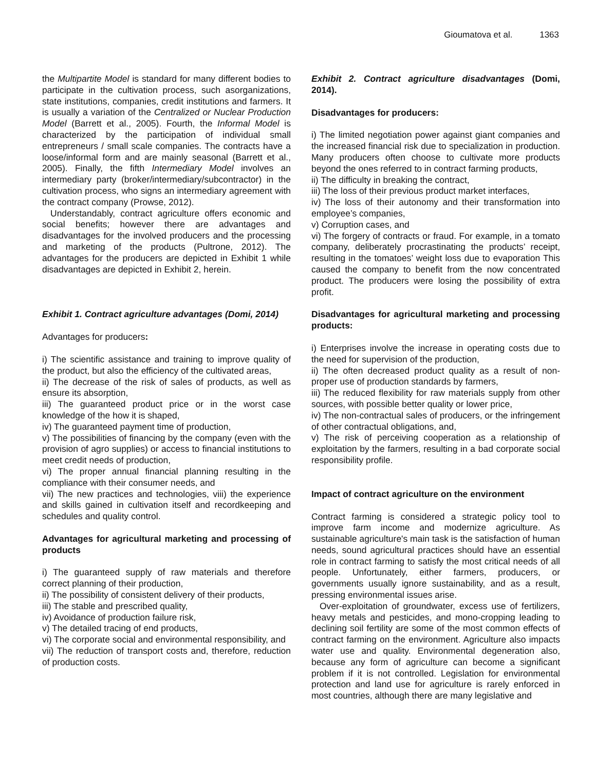Gioumatova et al. 1363
the Multipartite Model is standard for many different bodies to participate in the cultivation process, such asorganizations, state institutions, companies, credit institutions and farmers. It is usually a variation of the Centralized or Nuclear Production Model (Barrett et al., 2005). Fourth, the Informal Model is characterized by the participation of individual small entrepreneurs / small scale companies. The contracts have a loose/informal form and are mainly seasonal (Barrett et al., 2005). Finally, the fifth Intermediary Model involves an intermediary party (broker/intermediary/subcontractor) in the cultivation process, who signs an intermediary agreement with the contract company (Prowse, 2012).
Understandably, contract agriculture offers economic and social benefits; however there are advantages and disadvantages for the involved producers and the processing and marketing of the products (Pultrone, 2012). The advantages for the producers are depicted in Exhibit 1 while disadvantages are depicted in Exhibit 2, herein.
Exhibit 1. Contract agriculture advantages (Domi, 2014)
Advantages for producers:
i) The scientific assistance and training to improve quality of the product, but also the efficiency of the cultivated areas,
ii) The decrease of the risk of sales of products, as well as ensure its absorption,
iii) The guaranteed product price or in the worst case knowledge of the how it is shaped,
iv) The guaranteed payment time of production,
v) The possibilities of financing by the company (even with the provision of agro supplies) or access to financial institutions to meet credit needs of production,
vi) The proper annual financial planning resulting in the compliance with their consumer needs, and
vii) The new practices and technologies, viii) the experience and skills gained in cultivation itself and recordkeeping and schedules and quality control.
Advantages for agricultural marketing and processing of products
i) The guaranteed supply of raw materials and therefore correct planning of their production,
ii) The possibility of consistent delivery of their products,
iii) The stable and prescribed quality,
iv) Avoidance of production failure risk,
v) The detailed tracing of end products,
vi) The corporate social and environmental responsibility, and
vii) The reduction of transport costs and, therefore, reduction of production costs.
Exhibit 2. Contract agriculture disadvantages (Domi, 2014).
Disadvantages for producers:
i) The limited negotiation power against giant companies and the increased financial risk due to specialization in production. Many producers often choose to cultivate more products beyond the ones referred to in contract farming products,
ii) The difficulty in breaking the contract,
iii) The loss of their previous product market interfaces,
iv) The loss of their autonomy and their transformation into employee’s companies,
v) Corruption cases, and
vi) The forgery of contracts or fraud. For example, in a tomato company, deliberately procrastinating the products’ receipt, resulting in the tomatoes’ weight loss due to evaporation This caused the company to benefit from the now concentrated product. The producers were losing the possibility of extra profit.
Disadvantages for agricultural marketing and processing products:
i) Enterprises involve the increase in operating costs due to the need for supervision of the production,
ii) The often decreased product quality as a result of non-proper use of production standards by farmers,
iii) The reduced flexibility for raw materials supply from other sources, with possible better quality or lower price,
iv) The non-contractual sales of producers, or the infringement of other contractual obligations, and,
v) The risk of perceiving cooperation as a relationship of exploitation by the farmers, resulting in a bad corporate social responsibility profile.
Impact of contract agriculture on the environment
Contract farming is considered a strategic policy tool to improve farm income and modernize agriculture. As sustainable agriculture's main task is the satisfaction of human needs, sound agricultural practices should have an essential role in contract farming to satisfy the most critical needs of all people. Unfortunately, either farmers, producers, or governments usually ignore sustainability, and as a result, pressing environmental issues arise.
Over-exploitation of groundwater, excess use of fertilizers, heavy metals and pesticides, and mono-cropping leading to declining soil fertility are some of the most common effects of contract farming on the environment. Agriculture also impacts water use and quality. Environmental degeneration also, because any form of agriculture can become a significant problem if it is not controlled. Legislation for environmental protection and land use for agriculture is rarely enforced in most countries, although there are many legislative and